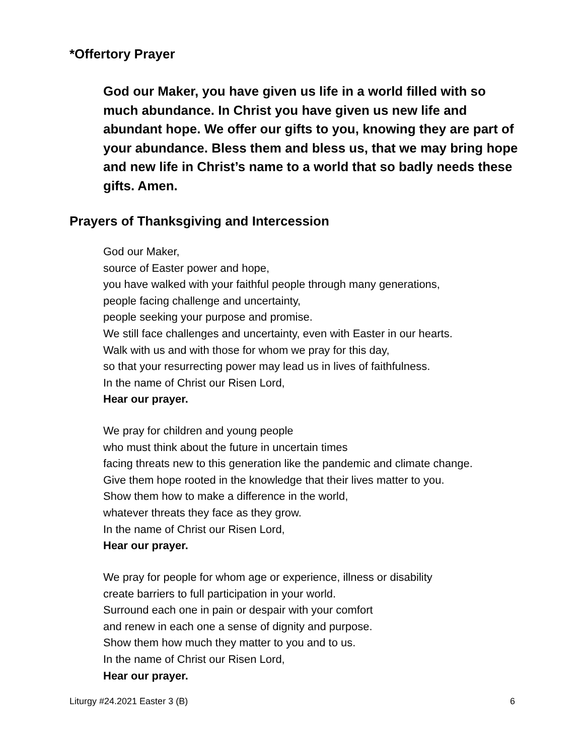*Offertory Prayer
God our Maker, you have given us life in a world filled with so much abundance. In Christ you have given us new life and abundant hope. We offer our gifts to you, knowing they are part of your abundance. Bless them and bless us, that we may bring hope and new life in Christ’s name to a world that so badly needs these gifts. Amen.
Prayers of Thanksgiving and Intercession
God our Maker,
source of Easter power and hope,
you have walked with your faithful people through many generations,
people facing challenge and uncertainty,
people seeking your purpose and promise.
We still face challenges and uncertainty, even with Easter in our hearts.
Walk with us and with those for whom we pray for this day,
so that your resurrecting power may lead us in lives of faithfulness.
In the name of Christ our Risen Lord,
Hear our prayer.
We pray for children and young people
who must think about the future in uncertain times
facing threats new to this generation like the pandemic and climate change.
Give them hope rooted in the knowledge that their lives matter to you.
Show them how to make a difference in the world,
whatever threats they face as they grow.
In the name of Christ our Risen Lord,
Hear our prayer.
We pray for people for whom age or experience, illness or disability
create barriers to full participation in your world.
Surround each one in pain or despair with your comfort
and renew in each one a sense of dignity and purpose.
Show them how much they matter to you and to us.
In the name of Christ our Risen Lord,
Hear our prayer.
Liturgy #24.2021 Easter 3 (B) 6